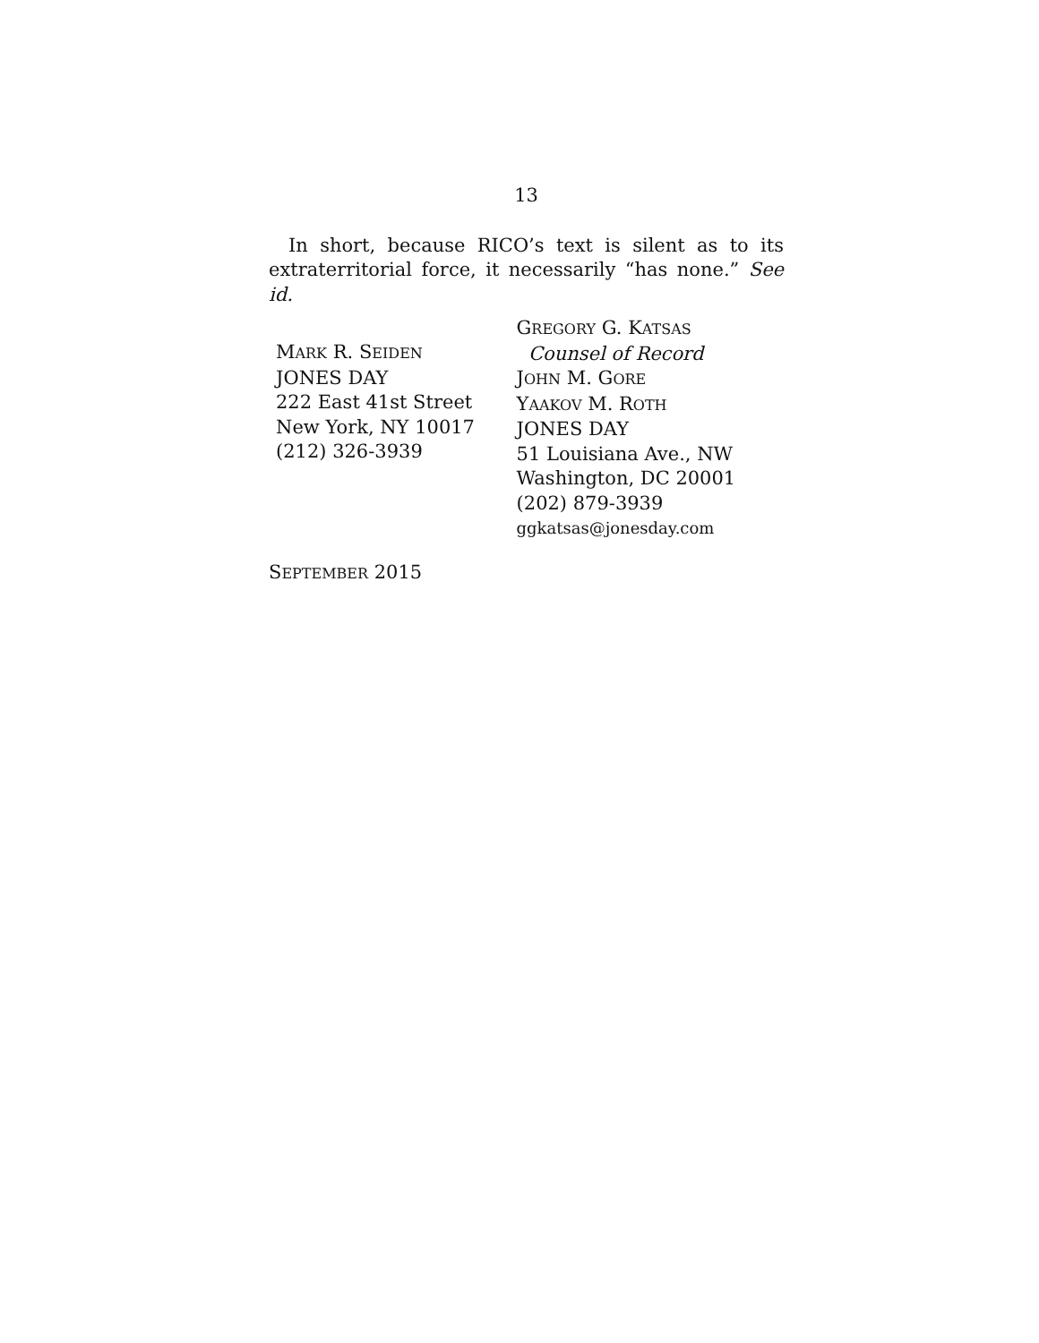13
In short, because RICO’s text is silent as to its extraterritorial force, it necessarily “has none.” See id.
MARK R. SEIDEN
JONES DAY
222 East 41st Street
New York, NY 10017
(212) 326-3939
GREGORY G. KATSAS
Counsel of Record
JOHN M. GORE
YAAKOV M. ROTH
JONES DAY
51 Louisiana Ave., NW
Washington, DC 20001
(202) 879-3939
ggkatsas@jonesday.com
SEPTEMBER 2015